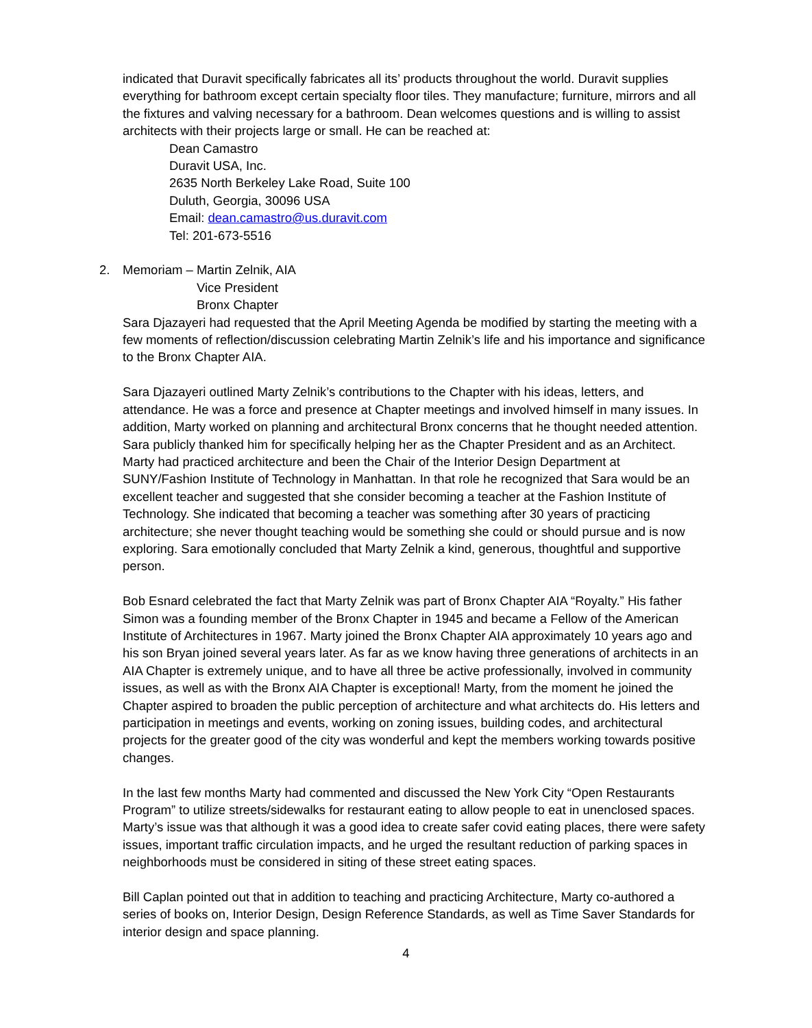indicated that Duravit specifically fabricates all its’ products throughout the world. Duravit supplies everything for bathroom except certain specialty floor tiles. They manufacture; furniture, mirrors and all the fixtures and valving necessary for a bathroom. Dean welcomes questions and is willing to assist architects with their projects large or small. He can be reached at:
Dean Camastro
Duravit USA, Inc.
2635 North Berkeley Lake Road, Suite 100
Duluth, Georgia, 30096 USA
Email: dean.camastro@us.duravit.com
Tel: 201-673-5516
2. Memoriam – Martin Zelnik, AIA
Vice President
Bronx Chapter
Sara Djazayeri had requested that the April Meeting Agenda be modified by starting the meeting with a few moments of reflection/discussion celebrating Martin Zelnik’s life and his importance and significance to the Bronx Chapter AIA.
Sara Djazayeri outlined Marty Zelnik’s contributions to the Chapter with his ideas, letters, and attendance. He was a force and presence at Chapter meetings and involved himself in many issues. In addition, Marty worked on planning and architectural Bronx concerns that he thought needed attention. Sara publicly thanked him for specifically helping her as the Chapter President and as an Architect. Marty had practiced architecture and been the Chair of the Interior Design Department at SUNY/Fashion Institute of Technology in Manhattan. In that role he recognized that Sara would be an excellent teacher and suggested that she consider becoming a teacher at the Fashion Institute of Technology. She indicated that becoming a teacher was something after 30 years of practicing architecture; she never thought teaching would be something she could or should pursue and is now exploring. Sara emotionally concluded that Marty Zelnik a kind, generous, thoughtful and supportive person.
Bob Esnard celebrated the fact that Marty Zelnik was part of Bronx Chapter AIA “Royalty.” His father Simon was a founding member of the Bronx Chapter in 1945 and became a Fellow of the American Institute of Architectures in 1967. Marty joined the Bronx Chapter AIA approximately 10 years ago and his son Bryan joined several years later. As far as we know having three generations of architects in an AIA Chapter is extremely unique, and to have all three be active professionally, involved in community issues, as well as with the Bronx AIA Chapter is exceptional! Marty, from the moment he joined the Chapter aspired to broaden the public perception of architecture and what architects do. His letters and participation in meetings and events, working on zoning issues, building codes, and architectural projects for the greater good of the city was wonderful and kept the members working towards positive changes.
In the last few months Marty had commented and discussed the New York City “Open Restaurants Program” to utilize streets/sidewalks for restaurant eating to allow people to eat in unenclosed spaces. Marty’s issue was that although it was a good idea to create safer covid eating places, there were safety issues, important traffic circulation impacts, and he urged the resultant reduction of parking spaces in neighborhoods must be considered in siting of these street eating spaces.
Bill Caplan pointed out that in addition to teaching and practicing Architecture, Marty co-authored a series of books on, Interior Design, Design Reference Standards, as well as Time Saver Standards for interior design and space planning.
4